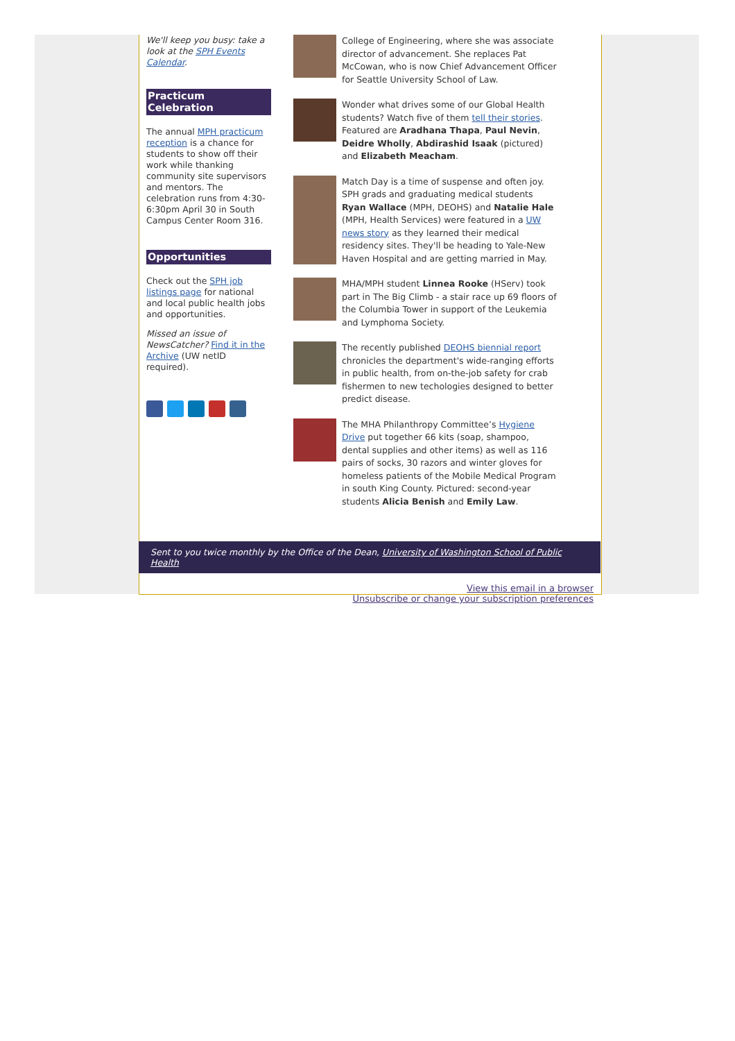We'll keep you busy: take a look at the SPH Events Calendar.
Practicum Celebration
The annual MPH practicum reception is a chance for students to show off their work while thanking community site supervisors and mentors. The celebration runs from 4:30-6:30pm April 30 in South Campus Center Room 316.
Opportunities
Check out the SPH job listings page for national and local public health jobs and opportunities.
Missed an issue of NewsCatcher? Find it in the Archive (UW netID required).
College of Engineering, where she was associate director of advancement. She replaces Pat McCowan, who is now Chief Advancement Officer for Seattle University School of Law.
Wonder what drives some of our Global Health students? Watch five of them tell their stories. Featured are Aradhana Thapa, Paul Nevin, Deidre Wholly, Abdirashid Isaak (pictured) and Elizabeth Meacham.
Match Day is a time of suspense and often joy. SPH grads and graduating medical students Ryan Wallace (MPH, DEOHS) and Natalie Hale (MPH, Health Services) were featured in a UW news story as they learned their medical residency sites. They'll be heading to Yale-New Haven Hospital and are getting married in May.
MHA/MPH student Linnea Rooke (HServ) took part in The Big Climb - a stair race up 69 floors of the Columbia Tower in support of the Leukemia and Lymphoma Society.
The recently published DEOHS biennial report chronicles the department's wide-ranging efforts in public health, from on-the-job safety for crab fishermen to new techologies designed to better predict disease.
The MHA Philanthropy Committee’s Hygiene Drive put together 66 kits (soap, shampoo, dental supplies and other items) as well as 116 pairs of socks, 30 razors and winter gloves for homeless patients of the Mobile Medical Program in south King County. Pictured: second-year students Alicia Benish and Emily Law.
Sent to you twice monthly by the Office of the Dean, University of Washington School of Public Health
View this email in a browser
Unsubscribe or change your subscription preferences